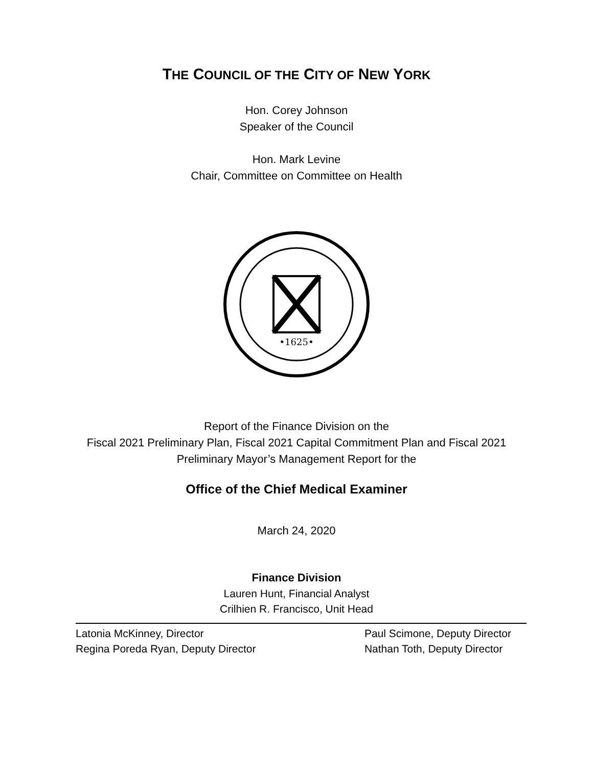THE COUNCIL OF THE CITY OF NEW YORK
Hon. Corey Johnson
Speaker of the Council
Hon. Mark Levine
Chair, Committee on Committee on Health
•1625•
Report of the Finance Division on the
Fiscal 2021 Preliminary Plan, Fiscal 2021 Capital Commitment Plan and Fiscal 2021
Preliminary Mayor’s Management Report for the
Office of the Chief Medical Examiner
March 24, 2020
Finance Division
Lauren Hunt, Financial Analyst
Crilhien R. Francisco, Unit Head
Latonia McKinney, Director
Regina Poreda Ryan, Deputy Director
Paul Scimone, Deputy Director
Nathan Toth, Deputy Director